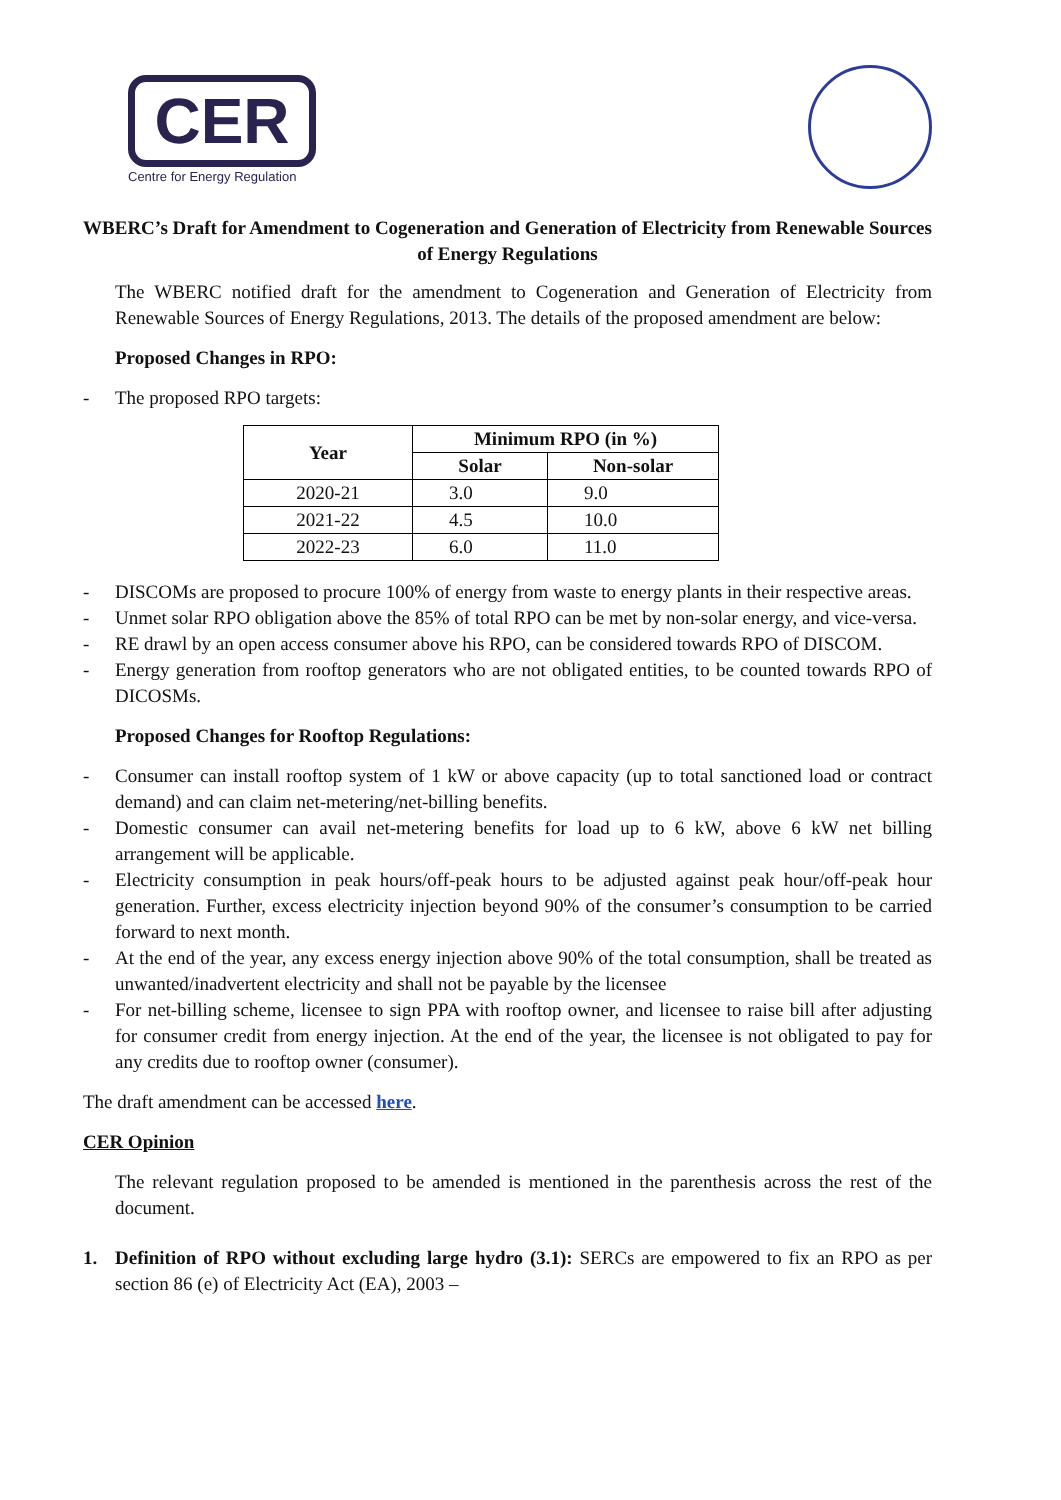CER
Centre for Energy Regulation
WBERC’s Draft for Amendment to Cogeneration and Generation of Electricity from Renewable Sources of Energy Regulations
The WBERC notified draft for the amendment to Cogeneration and Generation of Electricity from Renewable Sources of Energy Regulations, 2013. The details of the proposed amendment are below:
Proposed Changes in RPO:
- The proposed RPO targets:
| Year | Minimum RPO (in %) | |
| --- | --- | --- |
| | Solar | Non-solar |
| 2020-21 | 3.0 | 9.0 |
| 2021-22 | 4.5 | 10.0 |
| 2022-23 | 6.0 | 11.0 |
- DISCOMs are proposed to procure 100% of energy from waste to energy plants in their respective areas.
- Unmet solar RPO obligation above the 85% of total RPO can be met by non-solar energy, and vice-versa.
- RE drawl by an open access consumer above his RPO, can be considered towards RPO of DISCOM.
- Energy generation from rooftop generators who are not obligated entities, to be counted towards RPO of DICOSMs.
Proposed Changes for Rooftop Regulations:
- Consumer can install rooftop system of 1 kW or above capacity (up to total sanctioned load or contract demand) and can claim net-metering/net-billing benefits.
- Domestic consumer can avail net-metering benefits for load up to 6 kW, above 6 kW net billing arrangement will be applicable.
- Electricity consumption in peak hours/off-peak hours to be adjusted against peak hour/off-peak hour generation. Further, excess electricity injection beyond 90% of the consumer’s consumption to be carried forward to next month.
- At the end of the year, any excess energy injection above 90% of the total consumption, shall be treated as unwanted/inadvertent electricity and shall not be payable by the licensee
- For net-billing scheme, licensee to sign PPA with rooftop owner, and licensee to raise bill after adjusting for consumer credit from energy injection. At the end of the year, the licensee is not obligated to pay for any credits due to rooftop owner (consumer).
The draft amendment can be accessed here.
CER Opinion
The relevant regulation proposed to be amended is mentioned in the parenthesis across the rest of the document.
1. Definition of RPO without excluding large hydro (3.1): SERCs are empowered to fix an RPO as per section 86 (e) of Electricity Act (EA), 2003 –